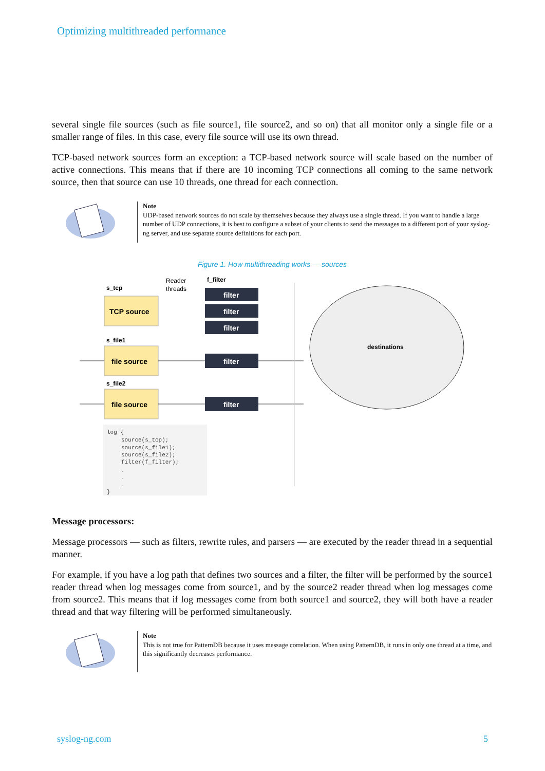Optimizing multithreaded performance
several single file sources (such as file source1, file source2, and so on) that all monitor only a single file or a smaller range of files. In this case, every file source will use its own thread.
TCP-based network sources form an exception: a TCP-based network source will scale based on the number of active connections. This means that if there are 10 incoming TCP connections all coming to the same network source, then that source can use 10 threads, one thread for each connection.
Note
UDP-based network sources do not scale by themselves because they always use a single thread. If you want to handle a large number of UDP connections, it is best to configure a subset of your clients to send the messages to a different port of your syslog-ng server, and use separate source definitions for each port.
Figure 1. How multithreading works — sources
s_tcp
Reader
threads
f_filter
TCP source
filter
filter
filter
filter
filter
s_file1
file source
s_file2
file source
destinations
log { source(s_tcp); source(s_file1); source(s_file2); filter(f_filter); . . . }
Message processors:
Message processors — such as filters, rewrite rules, and parsers — are executed by the reader thread in a sequential manner.
For example, if you have a log path that defines two sources and a filter, the filter will be performed by the source1 reader thread when log messages come from source1, and by the source2 reader thread when log messages come from source2. This means that if log messages come from both source1 and source2, they will both have a reader thread and that way filtering will be performed simultaneously.
Note
This is not true for PatternDB because it uses message correlation. When using PatternDB, it runs in only one thread at a time, and this significantly decreases performance.
syslog-ng.com 5